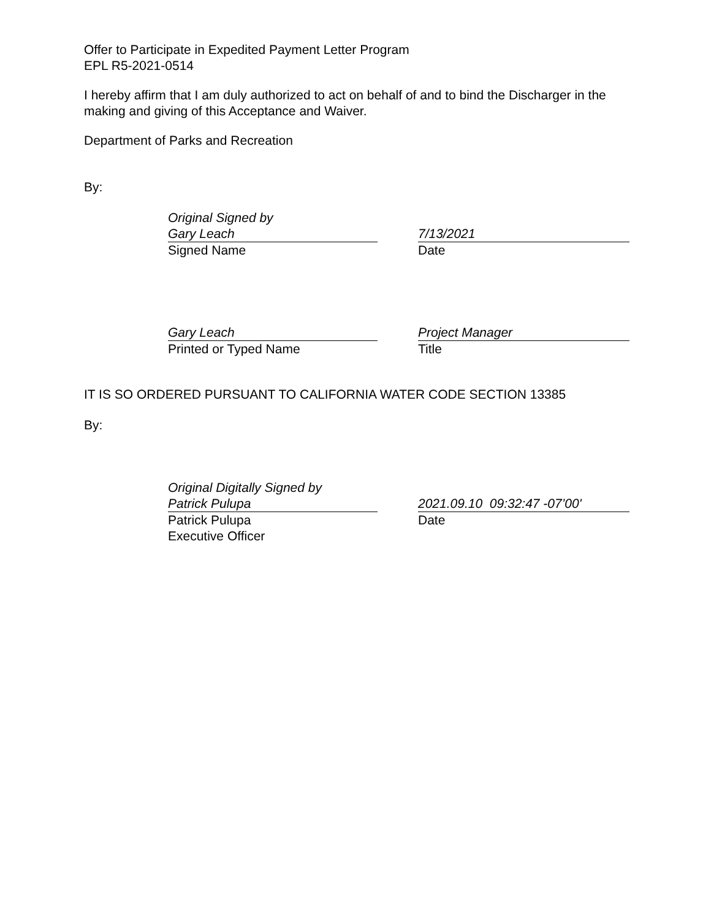Offer to Participate in Expedited Payment Letter Program
EPL R5-2021-0514
I hereby affirm that I am duly authorized to act on behalf of and to bind the Discharger in the making and giving of this Acceptance and Waiver.
Department of Parks and Recreation
By:
Original Signed by
Gary Leach
7/13/2021
Signed Name Date
Gary Leach Project Manager
Printed or Typed Name Title
IT IS SO ORDERED PURSUANT TO CALIFORNIA WATER CODE SECTION 13385
By:
Original Digitally Signed by
Patrick Pulupa
2021.09.10 09:32:47 -07’00'
Patrick Pulupa
Executive Officer
Date